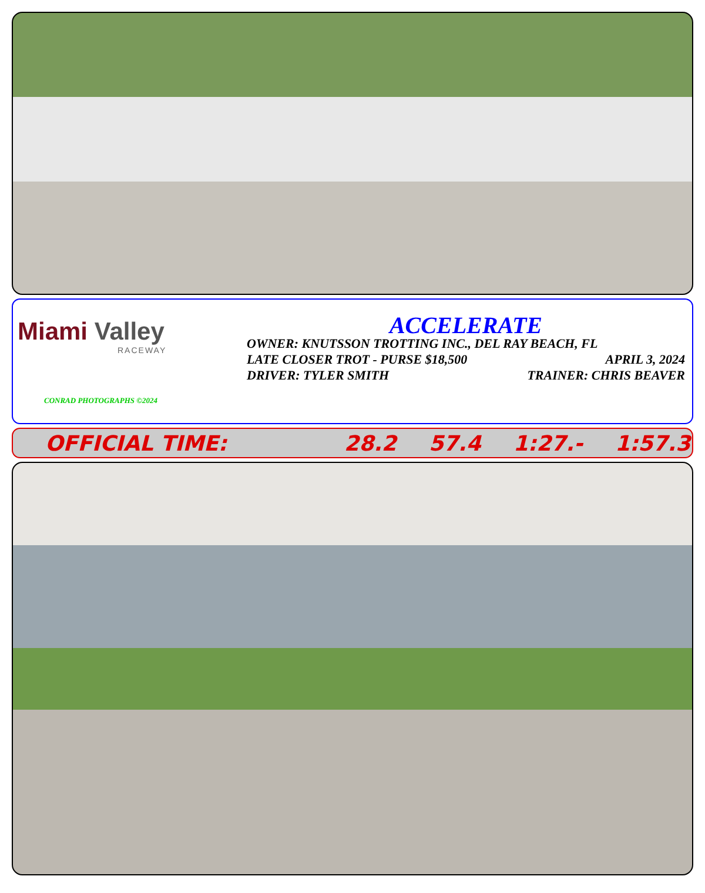Miami Valley
RACEWAY
CONRAD PHOTOGRAPHS ©2024
ACCELERATE
OWNER: KNUTSSON TROTTING INC., DEL RAY BEACH, FL
LATE CLOSER TROT - PURSE $18,500 APRIL 3, 2024
DRIVER: TYLER SMITH TRAINER: CHRIS BEAVER
OFFICIAL TIME: 28.2 57.4 1:27.- 1:57.3